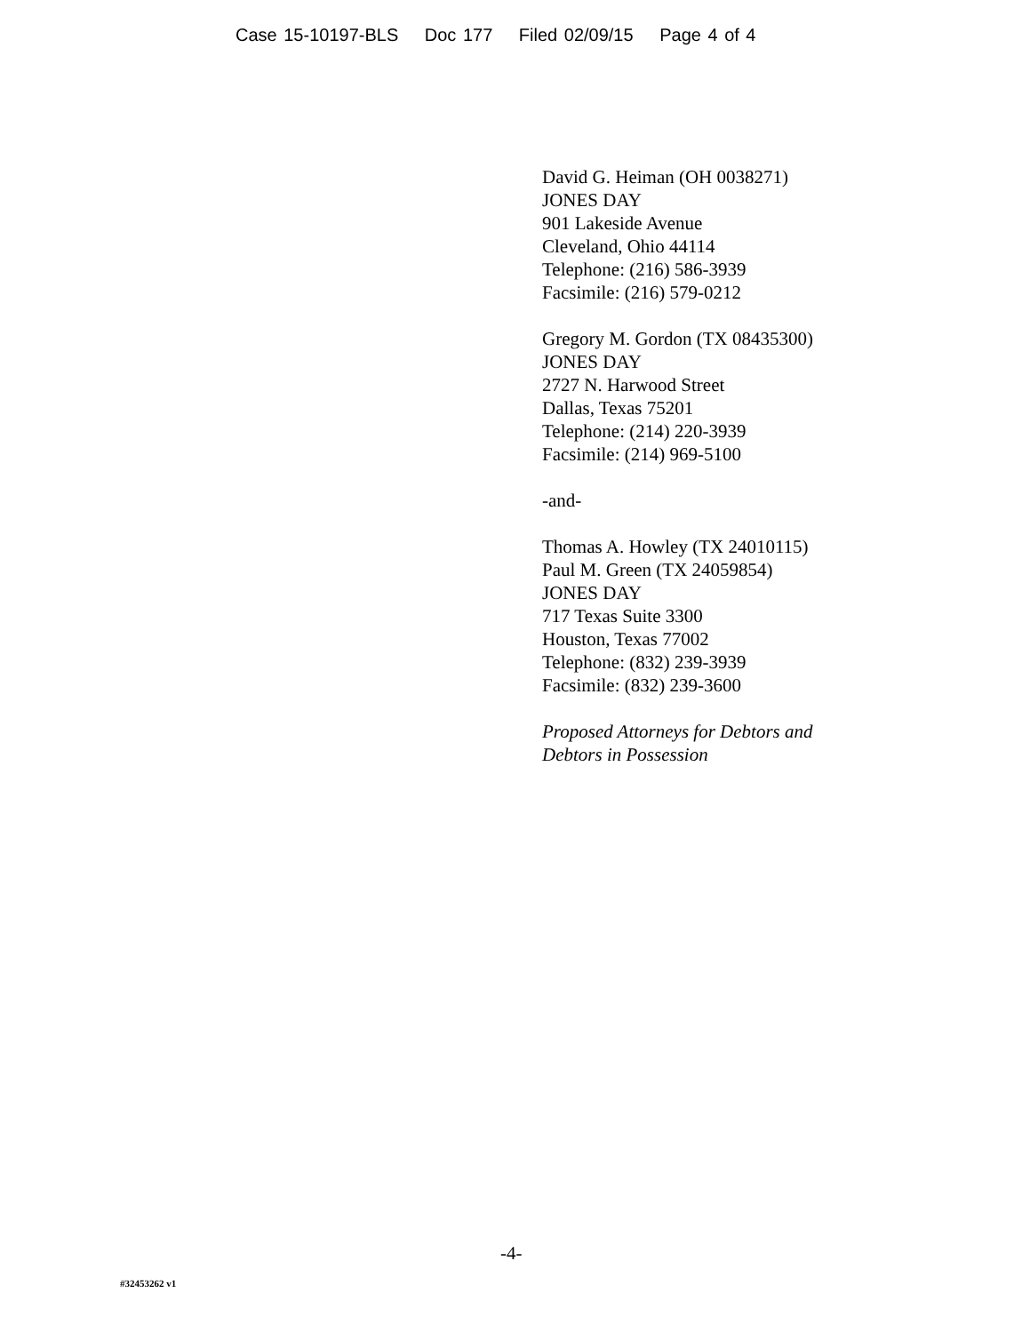Case 15-10197-BLS Doc 177 Filed 02/09/15 Page 4 of 4
David G. Heiman (OH 0038271)
JONES DAY
901 Lakeside Avenue
Cleveland, Ohio 44114
Telephone: (216) 586-3939
Facsimile: (216) 579-0212
Gregory M. Gordon (TX 08435300)
JONES DAY
2727 N. Harwood Street
Dallas, Texas 75201
Telephone: (214) 220-3939
Facsimile: (214) 969-5100
-and-
Thomas A. Howley (TX 24010115)
Paul M. Green (TX 24059854)
JONES DAY
717 Texas Suite 3300
Houston, Texas 77002
Telephone: (832) 239-3939
Facsimile: (832) 239-3600
Proposed Attorneys for Debtors and
Debtors in Possession
-4-
#32453262 v1